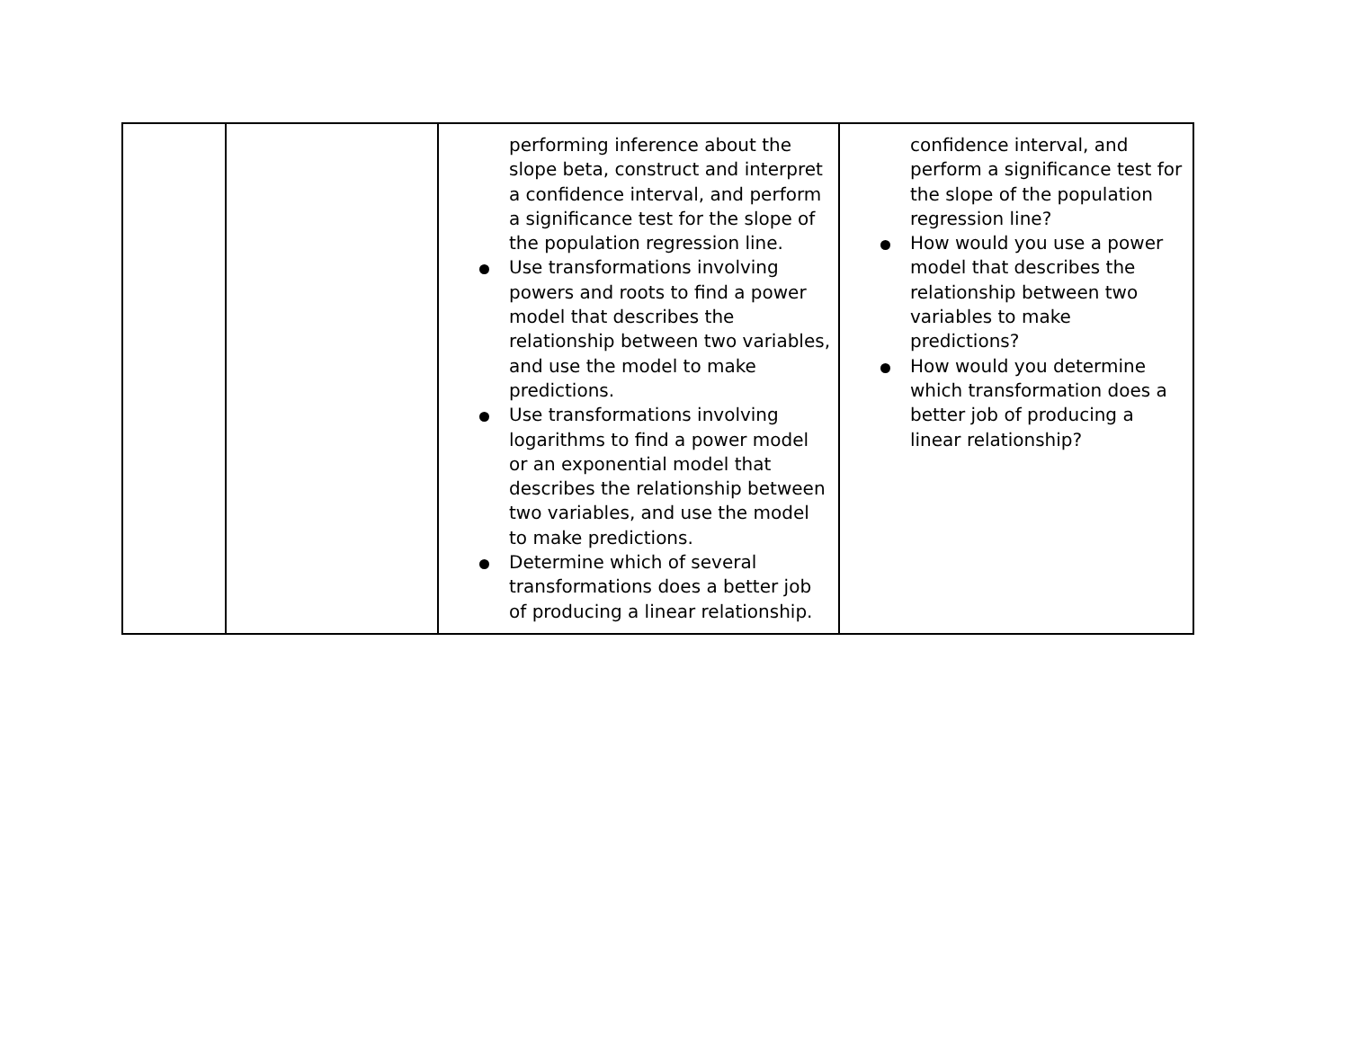| | | performing inference about the slope beta, construct and interpret a confidence interval, and perform a significance test for the slope of the population regression line. Use transformations involving powers and roots to find a power model that describes the relationship between two variables, and use the model to make predictions. Use transformations involving logarithms to find a power model or an exponential model that describes the relationship between two variables, and use the model to make predictions. Determine which of several transformations does a better job of producing a linear relationship. | confidence interval, and perform a significance test for the slope of the population regression line? How would you use a power model that describes the relationship between two variables to make predictions? How would you determine which transformation does a better job of producing a linear relationship? |